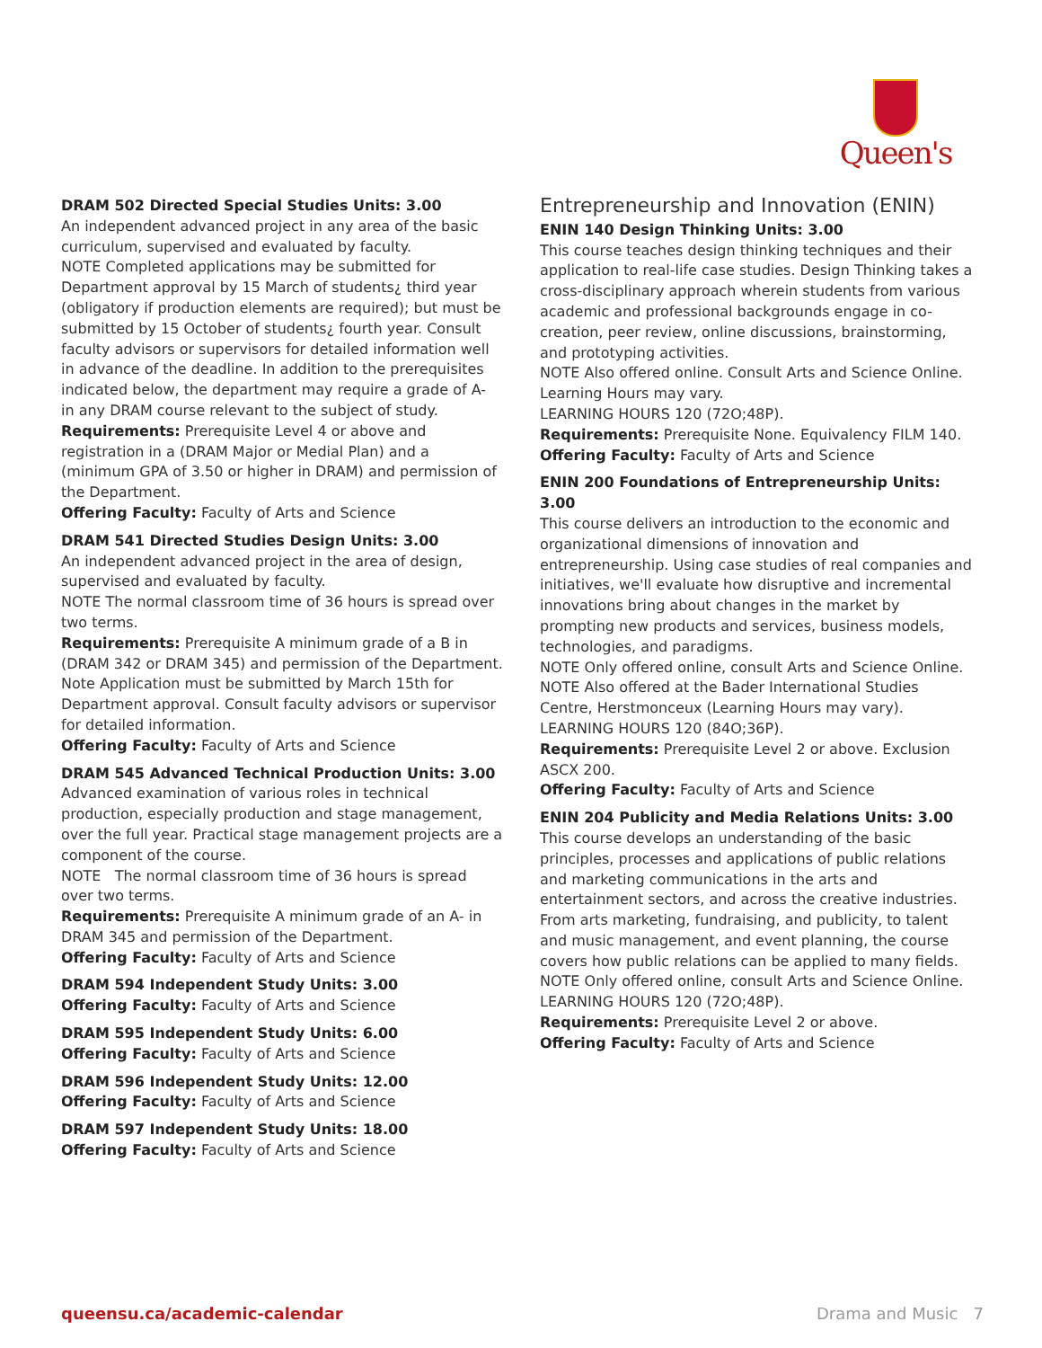Queen's
DRAM 502 Directed Special Studies Units: 3.00
An independent advanced project in any area of the basic curriculum, supervised and evaluated by faculty.
NOTE Completed applications may be submitted for Department approval by 15 March of students¿ third year (obligatory if production elements are required); but must be submitted by 15 October of students¿ fourth year. Consult faculty advisors or supervisors for detailed information well in advance of the deadline. In addition to the prerequisites indicated below, the department may require a grade of A- in any DRAM course relevant to the subject of study.
Requirements: Prerequisite Level 4 or above and registration in a (DRAM Major or Medial Plan) and a (minimum GPA of 3.50 or higher in DRAM) and permission of the Department.
Offering Faculty: Faculty of Arts and Science
DRAM 541 Directed Studies Design Units: 3.00
An independent advanced project in the area of design, supervised and evaluated by faculty.
NOTE The normal classroom time of 36 hours is spread over two terms.
Requirements: Prerequisite A minimum grade of a B in (DRAM 342 or DRAM 345) and permission of the Department. Note Application must be submitted by March 15th for Department approval. Consult faculty advisors or supervisor for detailed information.
Offering Faculty: Faculty of Arts and Science
DRAM 545 Advanced Technical Production Units: 3.00
Advanced examination of various roles in technical production, especially production and stage management, over the full year. Practical stage management projects are a component of the course.
NOTE The normal classroom time of 36 hours is spread over two terms.
Requirements: Prerequisite A minimum grade of an A- in DRAM 345 and permission of the Department.
Offering Faculty: Faculty of Arts and Science
DRAM 594 Independent Study Units: 3.00
Offering Faculty: Faculty of Arts and Science
DRAM 595 Independent Study Units: 6.00
Offering Faculty: Faculty of Arts and Science
DRAM 596 Independent Study Units: 12.00
Offering Faculty: Faculty of Arts and Science
DRAM 597 Independent Study Units: 18.00
Offering Faculty: Faculty of Arts and Science
Entrepreneurship and Innovation (ENIN)
ENIN 140 Design Thinking Units: 3.00
This course teaches design thinking techniques and their application to real-life case studies. Design Thinking takes a cross-disciplinary approach wherein students from various academic and professional backgrounds engage in co-creation, peer review, online discussions, brainstorming, and prototyping activities.
NOTE Also offered online. Consult Arts and Science Online. Learning Hours may vary.
LEARNING HOURS 120 (72O;48P).
Requirements: Prerequisite None. Equivalency FILM 140.
Offering Faculty: Faculty of Arts and Science
ENIN 200 Foundations of Entrepreneurship Units: 3.00
This course delivers an introduction to the economic and organizational dimensions of innovation and entrepreneurship. Using case studies of real companies and initiatives, we'll evaluate how disruptive and incremental innovations bring about changes in the market by prompting new products and services, business models, technologies, and paradigms.
NOTE Only offered online, consult Arts and Science Online.
NOTE Also offered at the Bader International Studies Centre, Herstmonceux (Learning Hours may vary).
LEARNING HOURS 120 (84O;36P).
Requirements: Prerequisite Level 2 or above. Exclusion ASCX 200.
Offering Faculty: Faculty of Arts and Science
ENIN 204 Publicity and Media Relations Units: 3.00
This course develops an understanding of the basic principles, processes and applications of public relations and marketing communications in the arts and entertainment sectors, and across the creative industries. From arts marketing, fundraising, and publicity, to talent and music management, and event planning, the course covers how public relations can be applied to many fields.
NOTE Only offered online, consult Arts and Science Online.
LEARNING HOURS 120 (72O;48P).
Requirements: Prerequisite Level 2 or above.
Offering Faculty: Faculty of Arts and Science
queensu.ca/academic-calendar Drama and Music 7